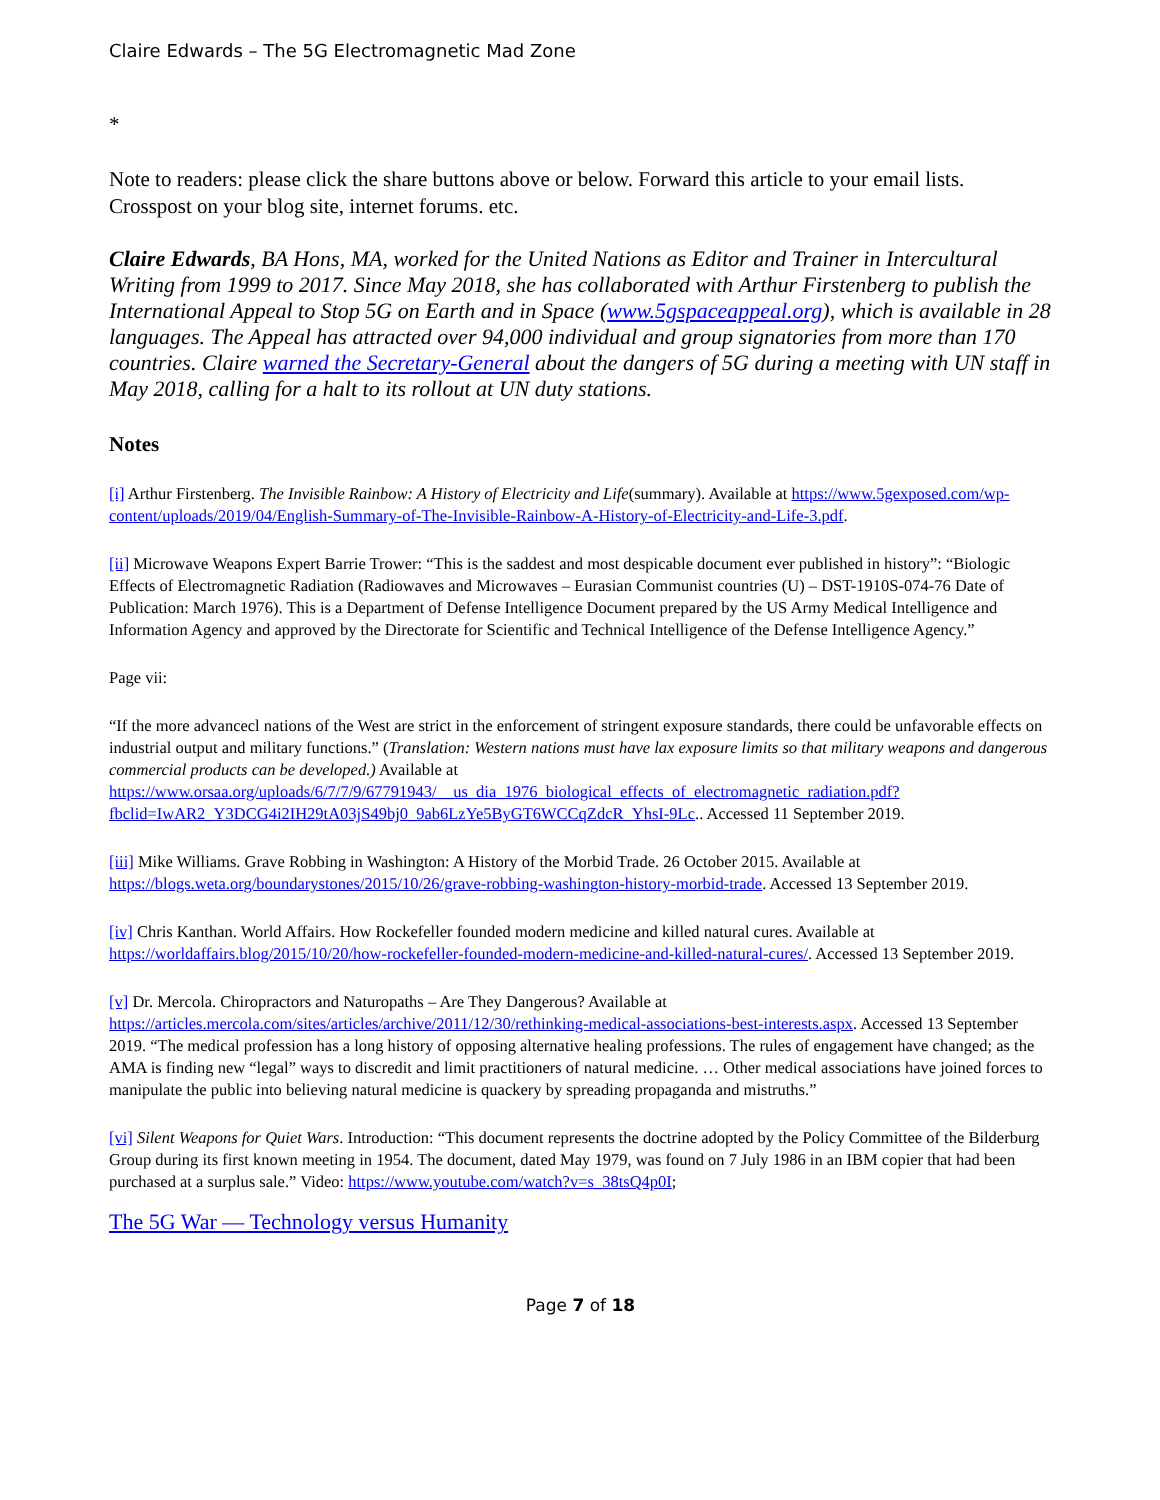Claire Edwards – The 5G Electromagnetic Mad Zone
*
Note to readers: please click the share buttons above or below. Forward this article to your email lists. Crosspost on your blog site, internet forums. etc.
Claire Edwards, BA Hons, MA, worked for the United Nations as Editor and Trainer in Intercultural Writing from 1999 to 2017. Since May 2018, she has collaborated with Arthur Firstenberg to publish the International Appeal to Stop 5G on Earth and in Space (www.5gspaceappeal.org), which is available in 28 languages. The Appeal has attracted over 94,000 individual and group signatories from more than 170 countries. Claire warned the Secretary-General about the dangers of 5G during a meeting with UN staff in May 2018, calling for a halt to its rollout at UN duty stations.
Notes
[i] Arthur Firstenberg. The Invisible Rainbow: A History of Electricity and Life(summary). Available at https://www.5gexposed.com/wp-content/uploads/2019/04/English-Summary-of-The-Invisible-Rainbow-A-History-of-Electricity-and-Life-3.pdf.
[ii] Microwave Weapons Expert Barrie Trower: “This is the saddest and most despicable document ever published in history”: “Biologic Effects of Electromagnetic Radiation (Radiowaves and Microwaves – Eurasian Communist countries (U) – DST-1910S-074-76 Date of Publication: March 1976). This is a Department of Defense Intelligence Document prepared by the US Army Medical Intelligence and Information Agency and approved by the Directorate for Scientific and Technical Intelligence of the Defense Intelligence Agency.”
Page vii:
“If the more advancecl nations of the West are strict in the enforcement of stringent exposure standards, there could be unfavorable effects on industrial output and military functions.” (Translation: Western nations must have lax exposure limits so that military weapons and dangerous commercial products can be developed.) Available at https://www.orsaa.org/uploads/6/7/7/9/67791943/__us_dia_1976_biological_effects_of_electromagnetic_radiation.pdf?fbclid=IwAR2_Y3DCG4i2IH29tA03jS49bj0_9ab6LzYe5ByGT6WCCqZdcR_YhsI-9Lc.. Accessed 11 September 2019.
[iii] Mike Williams. Grave Robbing in Washington: A History of the Morbid Trade. 26 October 2015. Available at https://blogs.weta.org/boundarystones/2015/10/26/grave-robbing-washington-history-morbid-trade. Accessed 13 September 2019.
[iv] Chris Kanthan. World Affairs. How Rockefeller founded modern medicine and killed natural cures. Available at https://worldaffairs.blog/2015/10/20/how-rockefeller-founded-modern-medicine-and-killed-natural-cures/. Accessed 13 September 2019.
[v] Dr. Mercola. Chiropractors and Naturopaths – Are They Dangerous? Available at https://articles.mercola.com/sites/articles/archive/2011/12/30/rethinking-medical-associations-best-interests.aspx. Accessed 13 September 2019. “The medical profession has a long history of opposing alternative healing professions. The rules of engagement have changed; as the AMA is finding new “legal” ways to discredit and limit practitioners of natural medicine. … Other medical associations have joined forces to manipulate the public into believing natural medicine is quackery by spreading propaganda and mistruths.”
[vi] Silent Weapons for Quiet Wars. Introduction: “This document represents the doctrine adopted by the Policy Committee of the Bilderburg Group during its first known meeting in 1954. The document, dated May 1979, was found on 7 July 1986 in an IBM copier that had been purchased at a surplus sale.” Video: https://www.youtube.com/watch?v=s_38tsQ4p0I;
The 5G War — Technology versus Humanity
Page 7 of 18